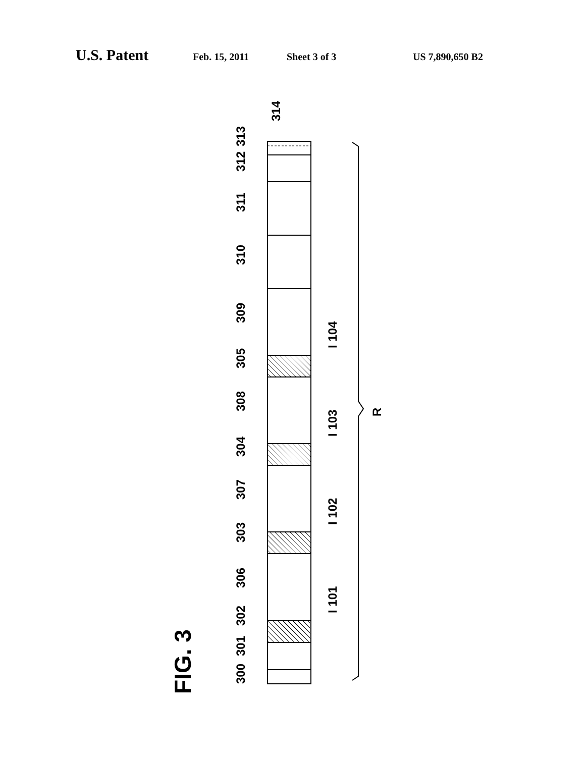U.S. Patent Feb. 15, 2011 Sheet 3 of 3 US 7,890,650 B2
FIG. 3
R
I 104
I 103
I 102
I 101
300
301
302
306
303
307
304
308
305
309
310
311
312
313
314